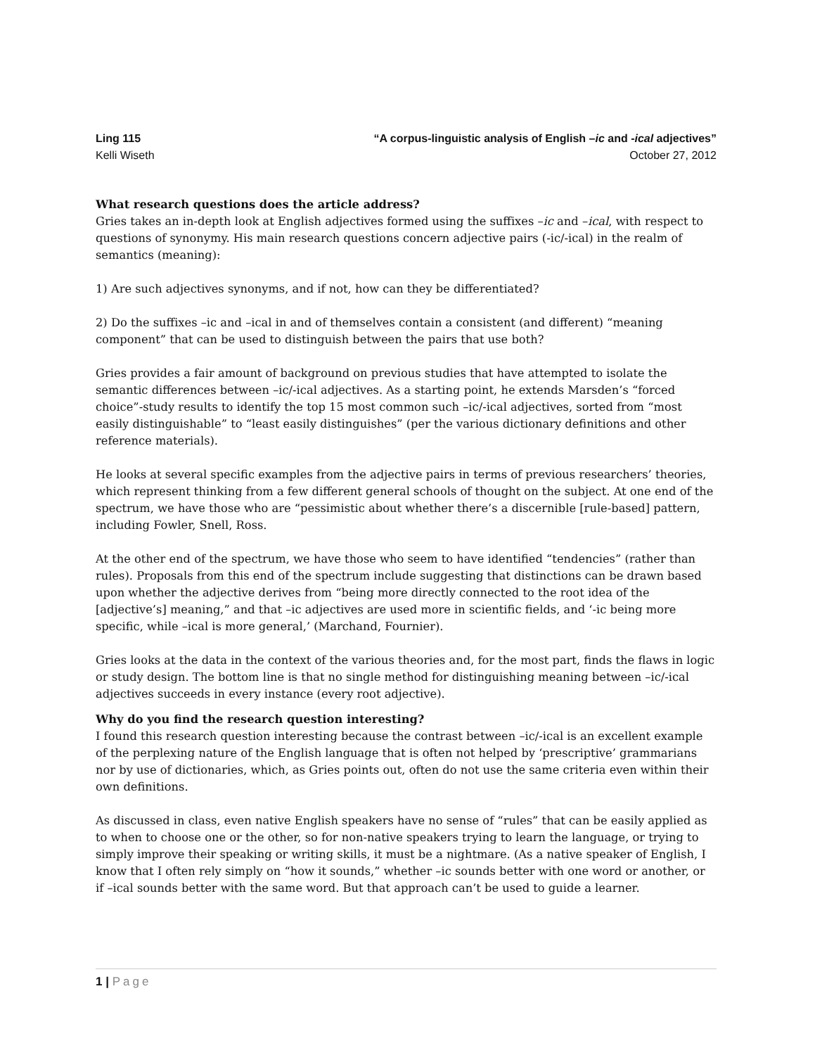Ling 115 “A corpus-linguistic analysis of English –ic and -ical adjectives”
Kelli Wiseth October 27, 2012
What research questions does the article address?
Gries takes an in-depth look at English adjectives formed using the suffixes –ic and –ical, with respect to questions of synonymy. His main research questions concern adjective pairs (-ic/-ical) in the realm of semantics (meaning):
1) Are such adjectives synonyms, and if not, how can they be differentiated?
2) Do the suffixes –ic and –ical in and of themselves contain a consistent (and different) “meaning component” that can be used to distinguish between the pairs that use both?
Gries provides a fair amount of background on previous studies that have attempted to isolate the semantic differences between –ic/-ical adjectives. As a starting point, he extends Marsden’s “forced choice”-study results to identify the top 15 most common such –ic/-ical adjectives, sorted from “most easily distinguishable” to “least easily distinguishes” (per the various dictionary definitions and other reference materials).
He looks at several specific examples from the adjective pairs in terms of previous researchers’ theories, which represent thinking from a few different general schools of thought on the subject. At one end of the spectrum, we have those who are “pessimistic about whether there’s a discernible [rule-based] pattern, including Fowler, Snell, Ross.
At the other end of the spectrum, we have those who seem to have identified “tendencies” (rather than rules). Proposals from this end of the spectrum include suggesting that distinctions can be drawn based upon whether the adjective derives from “being more directly connected to the root idea of the [adjective’s] meaning,” and that –ic adjectives are used more in scientific fields, and ‘-ic being more specific, while –ical is more general,’ (Marchand, Fournier).
Gries looks at the data in the context of the various theories and, for the most part, finds the flaws in logic or study design. The bottom line is that no single method for distinguishing meaning between –ic/-ical adjectives succeeds in every instance (every root adjective).
Why do you find the research question interesting?
I found this research question interesting because the contrast between –ic/-ical is an excellent example of the perplexing nature of the English language that is often not helped by ‘prescriptive’ grammarians nor by use of dictionaries, which, as Gries points out, often do not use the same criteria even within their own definitions.
As discussed in class, even native English speakers have no sense of “rules” that can be easily applied as to when to choose one or the other, so for non-native speakers trying to learn the language, or trying to simply improve their speaking or writing skills, it must be a nightmare. (As a native speaker of English, I know that I often rely simply on “how it sounds,” whether –ic sounds better with one word or another, or if –ical sounds better with the same word. But that approach can’t be used to guide a learner.
1 | Page